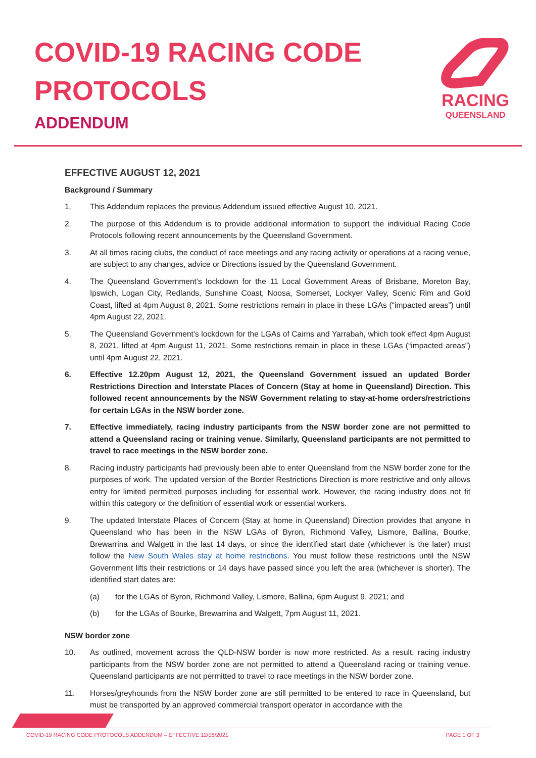COVID-19 RACING CODE
PROTOCOLS
ADDENDUM
RACING
QUEENSLAND
EFFECTIVE AUGUST 12, 2021
Background / Summary
1. This Addendum replaces the previous Addendum issued effective August 10, 2021.
2. The purpose of this Addendum is to provide additional information to support the individual Racing Code Protocols following recent announcements by the Queensland Government.
3. At all times racing clubs, the conduct of race meetings and any racing activity or operations at a racing venue, are subject to any changes, advice or Directions issued by the Queensland Government.
4. The Queensland Government’s lockdown for the 11 Local Government Areas of Brisbane, Moreton Bay, Ipswich, Logan City, Redlands, Sunshine Coast, Noosa, Somerset, Lockyer Valley, Scenic Rim and Gold Coast, lifted at 4pm August 8, 2021. Some restrictions remain in place in these LGAs (“impacted areas”) until 4pm August 22, 2021.
5. The Queensland Government’s lockdown for the LGAs of Cairns and Yarrabah, which took effect 4pm August 8, 2021, lifted at 4pm August 11, 2021. Some restrictions remain in place in these LGAs (“impacted areas”) until 4pm August 22, 2021.
6. Effective 12.20pm August 12, 2021, the Queensland Government issued an updated Border Restrictions Direction and Interstate Places of Concern (Stay at home in Queensland) Direction. This followed recent announcements by the NSW Government relating to stay-at-home orders/restrictions for certain LGAs in the NSW border zone.
7. Effective immediately, racing industry participants from the NSW border zone are not permitted to attend a Queensland racing or training venue. Similarly, Queensland participants are not permitted to travel to race meetings in the NSW border zone.
8. Racing industry participants had previously been able to enter Queensland from the NSW border zone for the purposes of work. The updated version of the Border Restrictions Direction is more restrictive and only allows entry for limited permitted purposes including for essential work. However, the racing industry does not fit within this category or the definition of essential work or essential workers.
9. The updated Interstate Places of Concern (Stay at home in Queensland) Direction provides that anyone in Queensland who has been in the NSW LGAs of Byron, Richmond Valley, Lismore, Ballina, Bourke, Brewarrina and Walgett in the last 14 days, or since the identified start date (whichever is the later) must follow the New South Wales stay at home restrictions. You must follow these restrictions until the NSW Government lifts their restrictions or 14 days have passed since you left the area (whichever is shorter). The identified start dates are:
(a) for the LGAs of Byron, Richmond Valley, Lismore, Ballina, 6pm August 9, 2021; and
(b) for the LGAs of Bourke, Brewarrina and Walgett, 7pm August 11, 2021.
NSW border zone
10. As outlined, movement across the QLD-NSW border is now more restricted. As a result, racing industry participants from the NSW border zone are not permitted to attend a Queensland racing or training venue. Queensland participants are not permitted to travel to race meetings in the NSW border zone.
11. Horses/greyhounds from the NSW border zone are still permitted to be entered to race in Queensland, but must be transported by an approved commercial transport operator in accordance with the
COVID-19 RACING CODE PROTOCOLS ADDENDUM – EFFECTIVE 12/08/2021 PAGE 1 OF 3